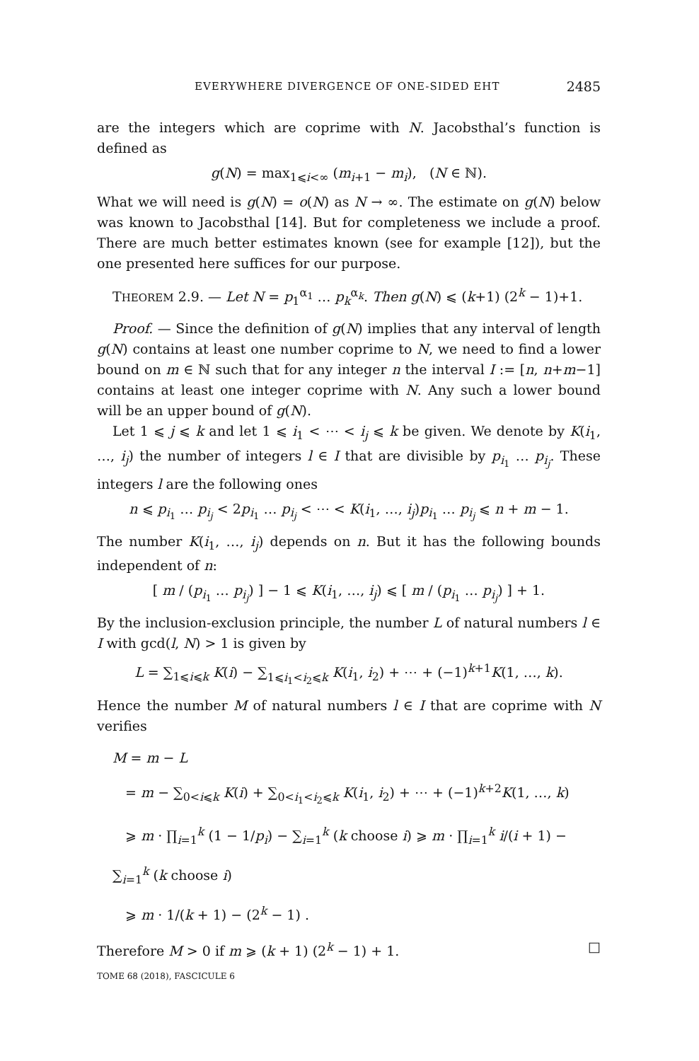EVERYWHERE DIVERGENCE OF ONE-SIDED EHT 2485
are the integers which are coprime with N. Jacobsthal’s function is defined as
g(N) = max<sub>1⩽i<∞</sub> (m<sub>i+1</sub> − m<sub>i</sub>), (N ∈ ℕ).
What we will need is g(N) = o(N) as N → ∞. The estimate on g(N) below was known to Jacobsthal [14]. But for completeness we include a proof. There are much better estimates known (see for example [12]), but the one presented here suffices for our purpose.
THEOREM 2.9. — Let N = p<sub>1</sub><sup>α<sub>1</sub></sup> … p<sub>k</sub><sup>α<sub>k</sub></sup>. Then g(N) ⩽ (k+1) (2<sup>k</sup> − 1)+1.
Proof. — Since the definition of g(N) implies that any interval of length g(N) contains at least one number coprime to N, we need to find a lower bound on m ∈ ℕ such that for any integer n the interval I := [n, n+m−1] contains at least one integer coprime with N. Any such a lower bound will be an upper bound of g(N).
Let 1 ⩽ j ⩽ k and let 1 ⩽ i<sub>1</sub> < ⋯ < i<sub>j</sub> ⩽ k be given. We denote by K(i<sub>1</sub>, …, i<sub>j</sub>) the number of integers l ∈ I that are divisible by p<sub>i<sub>1</sub></sub> … p<sub>i<sub>j</sub></sub>. These integers l are the following ones
n ⩽ p<sub>i<sub>1</sub></sub> … p<sub>i<sub>j</sub></sub> < 2p<sub>i<sub>1</sub></sub> … p<sub>i<sub>j</sub></sub> < ⋯ < K(i<sub>1</sub>, …, i<sub>j</sub>)p<sub>i<sub>1</sub></sub> … p<sub>i<sub>j</sub></sub> ⩽ n + m − 1.
The number K(i<sub>1</sub>, …, i<sub>j</sub>) depends on n. But it has the following bounds independent of n:
[ m / (p<sub>i<sub>1</sub></sub> … p<sub>i<sub>j</sub></sub>) ] − 1 ⩽ K(i<sub>1</sub>, …, i<sub>j</sub>) ⩽ [ m / (p<sub>i<sub>1</sub></sub> … p<sub>i<sub>j</sub></sub>) ] + 1.
By the inclusion-exclusion principle, the number L of natural numbers l ∈ I with gcd(l, N) > 1 is given by
L = ∑<sub>1⩽i⩽k</sub> K(i) − ∑<sub>1⩽i<sub>1</sub><i<sub>2</sub>⩽k</sub> K(i<sub>1</sub>, i<sub>2</sub>) + ⋯ + (−1)<sup>k+1</sup>K(1, …, k).
Hence the number M of natural numbers l ∈ I that are coprime with N verifies
M = m − L
= m − ∑<sub>0<i⩽k</sub> K(i) + ∑<sub>0<i<sub>1</sub><i<sub>2</sub>⩽k</sub> K(i<sub>1</sub>, i<sub>2</sub>) + ⋯ + (−1)<sup>k+2</sup>K(1, …, k)
⩾ m · ∏<sub>i=1</sub><sup>k</sup> (1 − 1/p<sub>i</sub>) − ∑<sub>i=1</sub><sup>k</sup> (k choose i) ⩾ m · ∏<sub>i=1</sub><sup>k</sup> i/(i + 1) − ∑<sub>i=1</sub><sup>k</sup> (k choose i)
⩾ m · 1/(k + 1) − (2<sup>k</sup> − 1) .
Therefore M > 0 if m ⩾ (k + 1) (2<sup>k</sup> − 1) + 1. □
TOME 68 (2018), FASCICULE 6